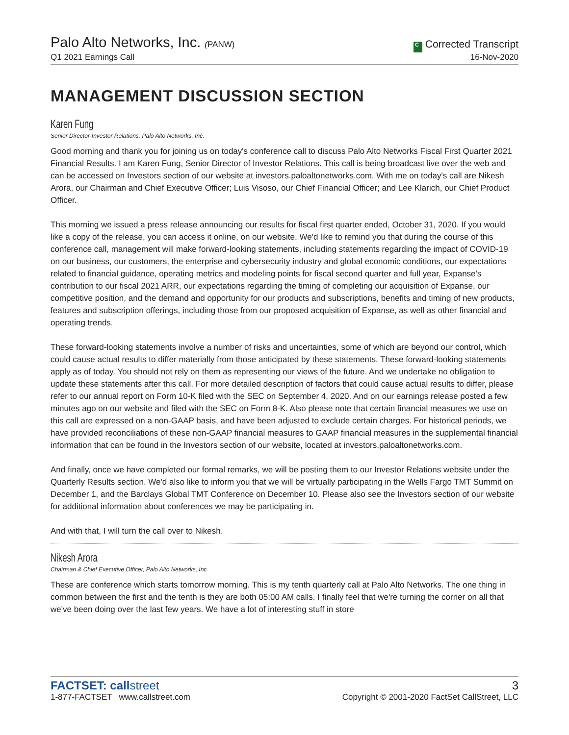Palo Alto Networks, Inc. (PANW)
Q1 2021 Earnings Call
C Corrected Transcript
16-Nov-2020
MANAGEMENT DISCUSSION SECTION
Karen Fung
Senior Director-Investor Relations, Palo Alto Networks, Inc.
Good morning and thank you for joining us on today's conference call to discuss Palo Alto Networks Fiscal First Quarter 2021 Financial Results. I am Karen Fung, Senior Director of Investor Relations. This call is being broadcast live over the web and can be accessed on Investors section of our website at investors.paloaltonetworks.com. With me on today's call are Nikesh Arora, our Chairman and Chief Executive Officer; Luis Visoso, our Chief Financial Officer; and Lee Klarich, our Chief Product Officer.
This morning we issued a press release announcing our results for fiscal first quarter ended, October 31, 2020. If you would like a copy of the release, you can access it online, on our website. We'd like to remind you that during the course of this conference call, management will make forward-looking statements, including statements regarding the impact of COVID-19 on our business, our customers, the enterprise and cybersecurity industry and global economic conditions, our expectations related to financial guidance, operating metrics and modeling points for fiscal second quarter and full year, Expanse's contribution to our fiscal 2021 ARR, our expectations regarding the timing of completing our acquisition of Expanse, our competitive position, and the demand and opportunity for our products and subscriptions, benefits and timing of new products, features and subscription offerings, including those from our proposed acquisition of Expanse, as well as other financial and operating trends.
These forward-looking statements involve a number of risks and uncertainties, some of which are beyond our control, which could cause actual results to differ materially from those anticipated by these statements. These forward-looking statements apply as of today. You should not rely on them as representing our views of the future. And we undertake no obligation to update these statements after this call. For more detailed description of factors that could cause actual results to differ, please refer to our annual report on Form 10-K filed with the SEC on September 4, 2020. And on our earnings release posted a few minutes ago on our website and filed with the SEC on Form 8-K. Also please note that certain financial measures we use on this call are expressed on a non-GAAP basis, and have been adjusted to exclude certain charges. For historical periods, we have provided reconciliations of these non-GAAP financial measures to GAAP financial measures in the supplemental financial information that can be found in the Investors section of our website, located at investors.paloaltonetworks.com.
And finally, once we have completed our formal remarks, we will be posting them to our Investor Relations website under the Quarterly Results section. We'd also like to inform you that we will be virtually participating in the Wells Fargo TMT Summit on December 1, and the Barclays Global TMT Conference on December 10. Please also see the Investors section of our website for additional information about conferences we may be participating in.
And with that, I will turn the call over to Nikesh.
Nikesh Arora
Chairman & Chief Executive Officer, Palo Alto Networks, Inc.
These are conference which starts tomorrow morning. This is my tenth quarterly call at Palo Alto Networks. The one thing in common between the first and the tenth is they are both 05:00 AM calls. I finally feel that we're turning the corner on all that we've been doing over the last few years. We have a lot of interesting stuff in store
FACTSET: callstreet
1-877-FACTSET www.callstreet.com
3
Copyright © 2001-2020 FactSet CallStreet, LLC